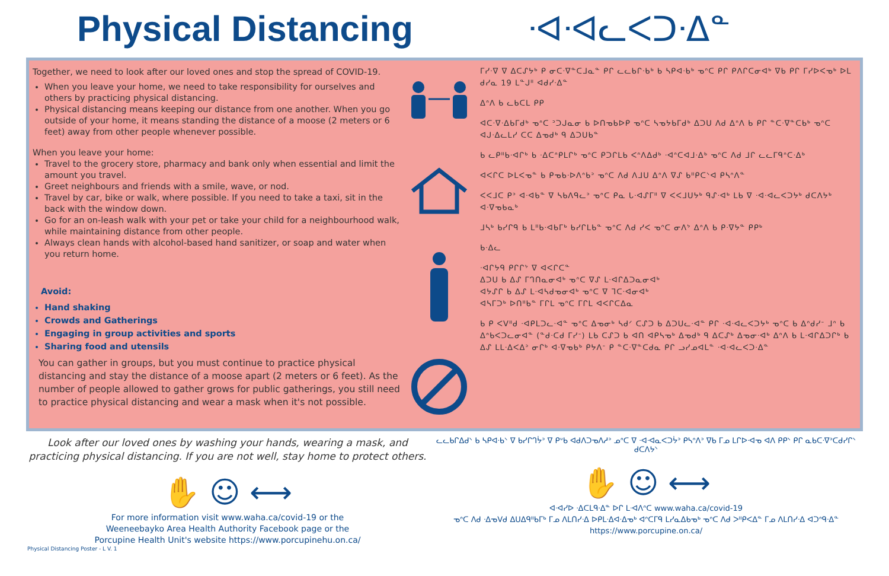Physical Distancing ᐧᐊᐧᐊᓚᐸᑐᐧᐃᓐ
Together, we need to look after our loved ones and stop the spread of COVID-19.
When you leave your home, we need to take responsibility for ourselves and others by practicing physical distancing.
Physical distancing means keeping our distance from one another. When you go outside of your home, it means standing the distance of a moose (2 meters or 6 feet) away from other people whenever possible.
When you leave your home:
Travel to the grocery store, pharmacy and bank only when essential and limit the amount you travel.
Greet neighbours and friends with a smile, wave, or nod.
Travel by car, bike or walk, where possible. If you need to take a taxi, sit in the back with the window down.
Go for an on-leash walk with your pet or take your child for a neighbourhood walk, while maintaining distance from other people.
Always clean hands with alcohol-based hand sanitizer, or soap and water when you return home.
Avoid:
Hand shaking
Crowds and Gatherings
Engaging in group activities and sports
Sharing food and utensils
You can gather in groups, but you must continue to practice physical distancing and stay the distance of a moose apart (2 meters or 6 feet). As the number of people allowed to gather grows for public gatherings, you still need to practice physical distancing and wear a mask when it's not possible.
ᒥᓯᐧᐁ ᐁ ᐃᑕᔑᔭᒃ ᑭ ᓂᑕᐧᐁᓐᑕᒧᓇᓐ ᑭᒋ ᓚᓚᑲᒋᐧᑲᒃ ᑲ ᓴᑭᐊᐧᑲᒃ ᓀᐢᑕ ᑭᒋ ᑭᐱᒋᑕᓂᐊᒃ ᐁᑲ ᑭᒋ ᒥᓯᐅᐸᓀᒃ ᐅᒪ ᑯᓯᓇ 19 ᒪᓐᒍᐦ ᐊᑯᓯᐧᐃᓐ
ᐃᐢᐱ ᑲ ᓚᑲᑕᒪ ᑭᑭ
ᐊᑕᐧᐁᐧᐃᑲᒥᑯᒃ ᓀᐢᑕ ᐣᑐᒍᓇᓂ ᑲ ᐅᑎᓀᑲᐅᑭ ᓀᐢᑕ ᓴᓀᔭᑲᒥᑯᒃ ᐃᑐᑌ ᐱᑯ ᐃᐢᐱ ᑲ ᑭᒋ ᓐᑕᐧᐁᓐᑕᑲᒃ ᓀᐢᑕ ᐊᒍᐧᐃᓚᒪᓯ ᑕᑕ ᐃᓀᑯᒃ ᑫ ᐃᑐᑌᑲᓐ
ᑲ ᓚᑭᐦᑲᐧᐊᒋᒃ ᑲ ᐧᐃᑕᐢᑭᒪᒋᒃ ᓀᐢᑕ ᑭᑐᒋᒪᑲ ᐸᐢᐱᐃᑯᒃ ᐧᐊᐢᑕᐊᒧᐧᐃᒃ ᓀᐢᑕ ᐱᑯ ᒧᒋ ᓚᓚᒥᑫᐢᑕᐧᐃᒃ
ᐊᐸᒋᑕ ᐅᒪᐸᓀᓐ ᑲ ᑭᓀᑲᐧᐅᐱᐢᑲᐣ ᓀᐢᑕ ᐱᑯ ᐱᒧᑌ ᐃᐢᐱ ᐁᔑ ᑲᐦᑭᑕᐠᐊ ᑭᓴᐢᐱᓐ
ᐸᐸᒧᑕ ᑭᐣ ᐊᐧᐊᑲᓐ ᐁ ᓴᑲᐱᑫᓚᐣ ᓀᐢᑕ ᑭᓇ ᒐᐧᐊᔑᒥᐦ ᐁ ᐸᐸᒧᑌᔭᒃ ᑫᔑᐧᐊᒃ ᒪᑲ ᐁ ᐧᐊᐧᐊᓚᐸᑐᔭᒃ ᑯᑕᐱᔭᒃ ᐊᐧᐁᓀᑲᓇᒃ
ᒧᓴᒃ ᑲᓯᒋᑫ ᑲ ᒪᐦᑲᐧᐊᑲᒥᒃ ᑲᓯᒋᒪᑲᓐ ᓀᐢᑕ ᐱᑯ ᓯᐸ ᓀᐢᑕ ᓂᐱᔾ ᐃᐢᐱ ᑲ ᑭᐧᐁᔭᓐ ᑭᑭᒃ
ᑲᐧᐃᓚ
ᐧᐊᒋᔭᑫ ᑭᒋᒋᔾ ᐁ ᐊᐸᒋᑕᓐ
ᐃᑐᑌ ᑲ ᐃᔑ ᒥᒉᑎᓇᓂᐊᒃ ᓀᐢᑕ ᐁᔑ ᒪᐧᐊᒋᐃᑐᓇᓂᐊᒃ
ᐊᔭᔑᒋ ᑲ ᐃᔑ ᒪᐧᐊᓴᑯᓀᓂᐊᒃ ᓀᐢᑕ ᐁ ᒣᑕᐧᐊᓂᐊᒃ
ᐊᓴᒥᑐᒃ ᐅᑎᐦᑲᓐ ᒥᒋᒪ ᓀᐢᑕ ᒥᒋᒪ ᐊᐸᒋᑕᐃᓇ
ᑲ ᑭ ᐸᐯᐦᑯ ᐧᐊᑭᒪᑐᓚᐧᐊᓐ ᓀᐢᑕ ᐃᓀᓂᒃ ᓴᑯᐟ ᑕᔑᑐ ᑲ ᐃᑐᑌᓚᐧᐊᓐ ᑭᒋ ᐧᐊᐧᐊᓚᐸᑐᔭᒃ ᓀᐢᑕ ᑲ ᐃᐢᑯᓯᐨ ᒧᐢ ᑲ ᐃᐢᑲᐸᑐᓚᓂᐊᓐ (ᓐᑯᐧᑕᑯ ᒥᓯᐨ) ᒪᑲ ᑕᔑᑐ ᑲ ᐊᑎ ᐊᑭᓴᓀᒃ ᐃᓀᑯᒃ ᑫ ᐃᑕᔑᒃ ᐃᓀᓂᐧᐊᒃ ᐃᐢᐱ ᑲ ᒪᐧᐊᒋᐃᑐᒋᒃ ᑲ ᐃᔑ ᒪᒪᐧᐃᐸᐃᐣ ᓂᒋᒃ ᐊᐧᐁᓀᑲᒃ ᑭᔭᐱᐨ ᑭ ᓐᑕᐧᐁᓐᑕᑯᓇ ᑭᒋ ᓗᓯᓄᐊᒪᓐ ᐧᐊᐧᐊᓚᐸᑐᐧᐃᓐ
Look after our loved ones by washing your hands, wearing a mask, and practicing physical distancing. If you are not well, stay home to protect others.
✋ ☺ ⟷
For more information visit www.waha.ca/covid-19 or the
Weeneebayko Area Health Authority Facebook page or the
Porcupine Health Unit's website https://www.porcupinehu.on.ca/
ᓚᓚᑲᒋᐃᑯᐠ ᑲ ᓴᑭᐊᐧᑲᐠ ᐁ ᑲᓯᒋᒉᔮᐣ ᐁ ᑭᐡᑲ ᐊᑯᐱᑐᓀᐱᓱᐣ ᓄᐢᑕ ᐁ ᐧᐊᐧᐊᓇᐸᑐᔮᐣ ᑭᓴᐢᐱᐣ ᐁᑲ ᒥᓄ ᒪᒋᐅᐧᐊᓀ ᐊᐱ ᑭᑭᐠ ᑭᒋ ᓇᑲᑕᐧᐁᐣᑕᑯᓯᒋᐠ ᑯᑕᐱᔭᐠ
✋ ☺ ⟷
ᐊᐧᐊᓯᐅ ᐧᐃᑕᒪᑫᐧᐃᓐ ᐅᒋ ᒪᐧᐊᐱᐢᑕ www.waha.ca/covid-19
ᓀᐢᑕ ᐱᑯ ᐧᐃᓀᐯᑯ ᐃᑌᐃᑫᐦᑲᒥᒃ ᒥᓄ ᐱᒪᑎᓯᐧᐃ ᐅᑭᒪᐧᐃᐊᐧᐃᓀᒃ ᐊᐢᑕᒥᑫ ᒪᓯᓇᐃᑲᓀᒃ ᓀᐢᑕ ᐱᑯ ᐳᐦᑭᐸᐃᓐ ᒥᓄ ᐱᒪᑎᓯᐧᐃ ᐊᑐᐢᑫᐧᐃᓐ https://www.porcupine.on.ca/
Physical Distancing Poster - L V. 1